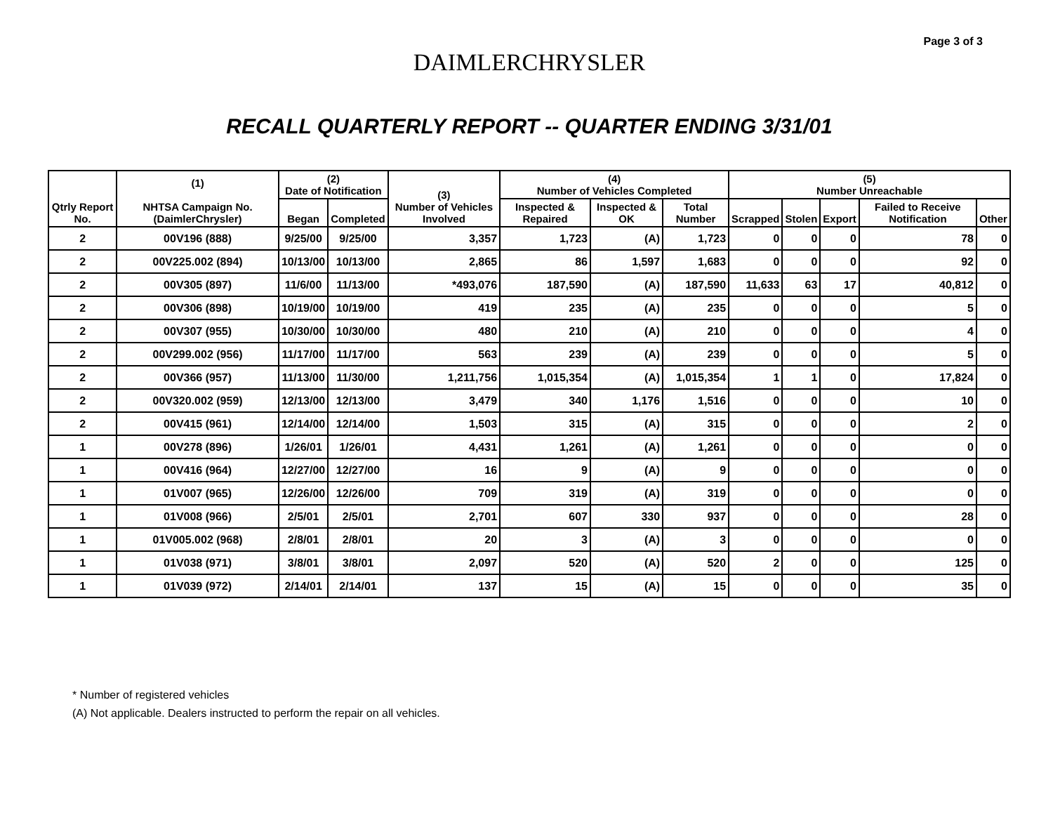Page 3 of 3
DAIMLERCHRYSLER
RECALL QUARTERLY REPORT -- QUARTER ENDING 3/31/01
| Qtrly Report No. | (1) NHTSA Campaign No. (DaimlerChrysler) | (2) Date of Notification | | (3) Number of Vehicles Involved | (4) Number of Vehicles Completed | | | (5) Number Unreachable | | | | |
| --- | --- | --- | --- | --- | --- | --- | --- | --- | --- | --- | --- | --- |
| | | Began | Completed | | Inspected & Repaired | Inspected & OK | Total Number | Scrapped | Stolen | Export | Failed to Receive Notification | Other |
| 2 | 00V196 (888) | 9/25/00 | 9/25/00 | 3,357 | 1,723 | (A) | 1,723 | 0 | 0 | 0 | 78 | 0 |
| 2 | 00V225.002 (894) | 10/13/00 | 10/13/00 | 2,865 | 86 | 1,597 | 1,683 | 0 | 0 | 0 | 92 | 0 |
| 2 | 00V305 (897) | 11/6/00 | 11/13/00 | *493,076 | 187,590 | (A) | 187,590 | 11,633 | 63 | 17 | 40,812 | 0 |
| 2 | 00V306 (898) | 10/19/00 | 10/19/00 | 419 | 235 | (A) | 235 | 0 | 0 | 0 | 5 | 0 |
| 2 | 00V307 (955) | 10/30/00 | 10/30/00 | 480 | 210 | (A) | 210 | 0 | 0 | 0 | 4 | 0 |
| 2 | 00V299.002 (956) | 11/17/00 | 11/17/00 | 563 | 239 | (A) | 239 | 0 | 0 | 0 | 5 | 0 |
| 2 | 00V366 (957) | 11/13/00 | 11/30/00 | 1,211,756 | 1,015,354 | (A) | 1,015,354 | 1 | 1 | 0 | 17,824 | 0 |
| 2 | 00V320.002 (959) | 12/13/00 | 12/13/00 | 3,479 | 340 | 1,176 | 1,516 | 0 | 0 | 0 | 10 | 0 |
| 2 | 00V415 (961) | 12/14/00 | 12/14/00 | 1,503 | 315 | (A) | 315 | 0 | 0 | 0 | 2 | 0 |
| 1 | 00V278 (896) | 1/26/01 | 1/26/01 | 4,431 | 1,261 | (A) | 1,261 | 0 | 0 | 0 | 0 | 0 |
| 1 | 00V416 (964) | 12/27/00 | 12/27/00 | 16 | 9 | (A) | 9 | 0 | 0 | 0 | 0 | 0 |
| 1 | 01V007 (965) | 12/26/00 | 12/26/00 | 709 | 319 | (A) | 319 | 0 | 0 | 0 | 0 | 0 |
| 1 | 01V008 (966) | 2/5/01 | 2/5/01 | 2,701 | 607 | 330 | 937 | 0 | 0 | 0 | 28 | 0 |
| 1 | 01V005.002 (968) | 2/8/01 | 2/8/01 | 20 | 3 | (A) | 3 | 0 | 0 | 0 | 0 | 0 |
| 1 | 01V038 (971) | 3/8/01 | 3/8/01 | 2,097 | 520 | (A) | 520 | 2 | 0 | 0 | 125 | 0 |
| 1 | 01V039 (972) | 2/14/01 | 2/14/01 | 137 | 15 | (A) | 15 | 0 | 0 | 0 | 35 | 0 |
* Number of registered vehicles
(A) Not applicable. Dealers instructed to perform the repair on all vehicles.